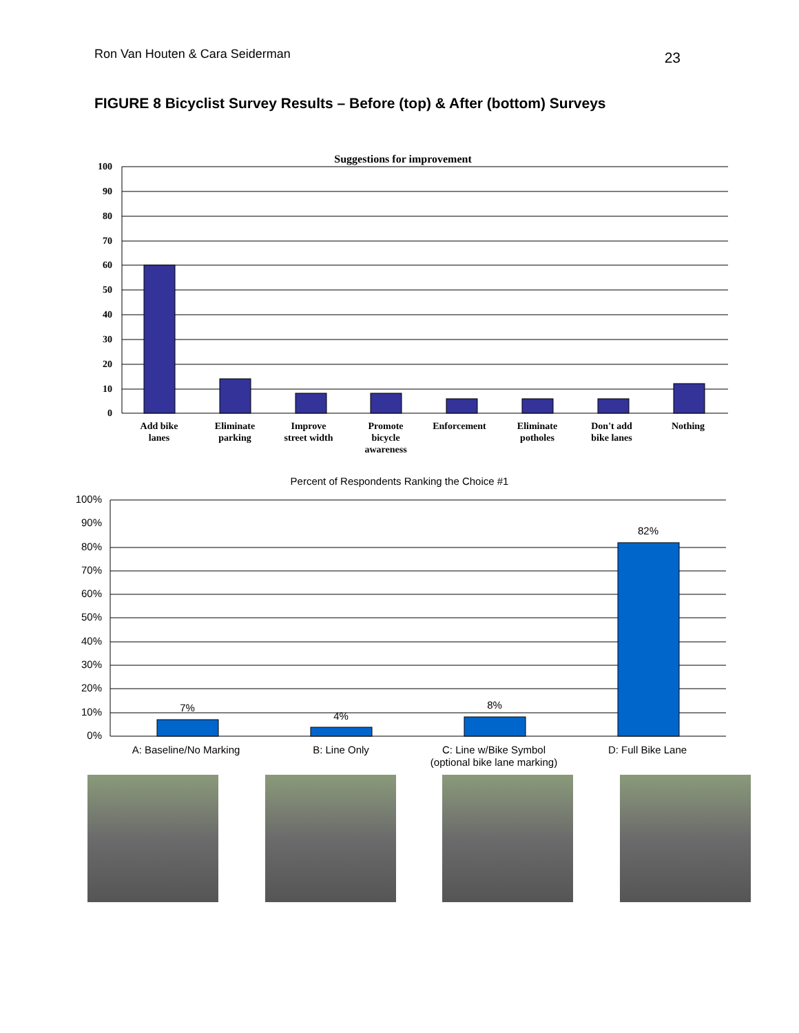Ron Van Houten & Cara Seiderman 23
FIGURE 8 Bicyclist Survey Results – Before (top) & After (bottom) Surveys
Suggestions for improvement
100
90
80
70
60
50
40
30
20
10
0
Add bike
lanes
Eliminate
parking
Improve
street width
Promote
bicycle
awareness
Enforcement
Eliminate
potholes
Don't add
bike lanes
Nothing
Percent of Respondents Ranking the Choice #1
100%
90%
80%
70%
60%
50%
40%
30%
20%
10%
0%
7%
4%
8%
82%
A: Baseline/No Marking
B: Line Only
C: Line w/Bike Symbol
(optional bike lane marking)
D: Full Bike Lane